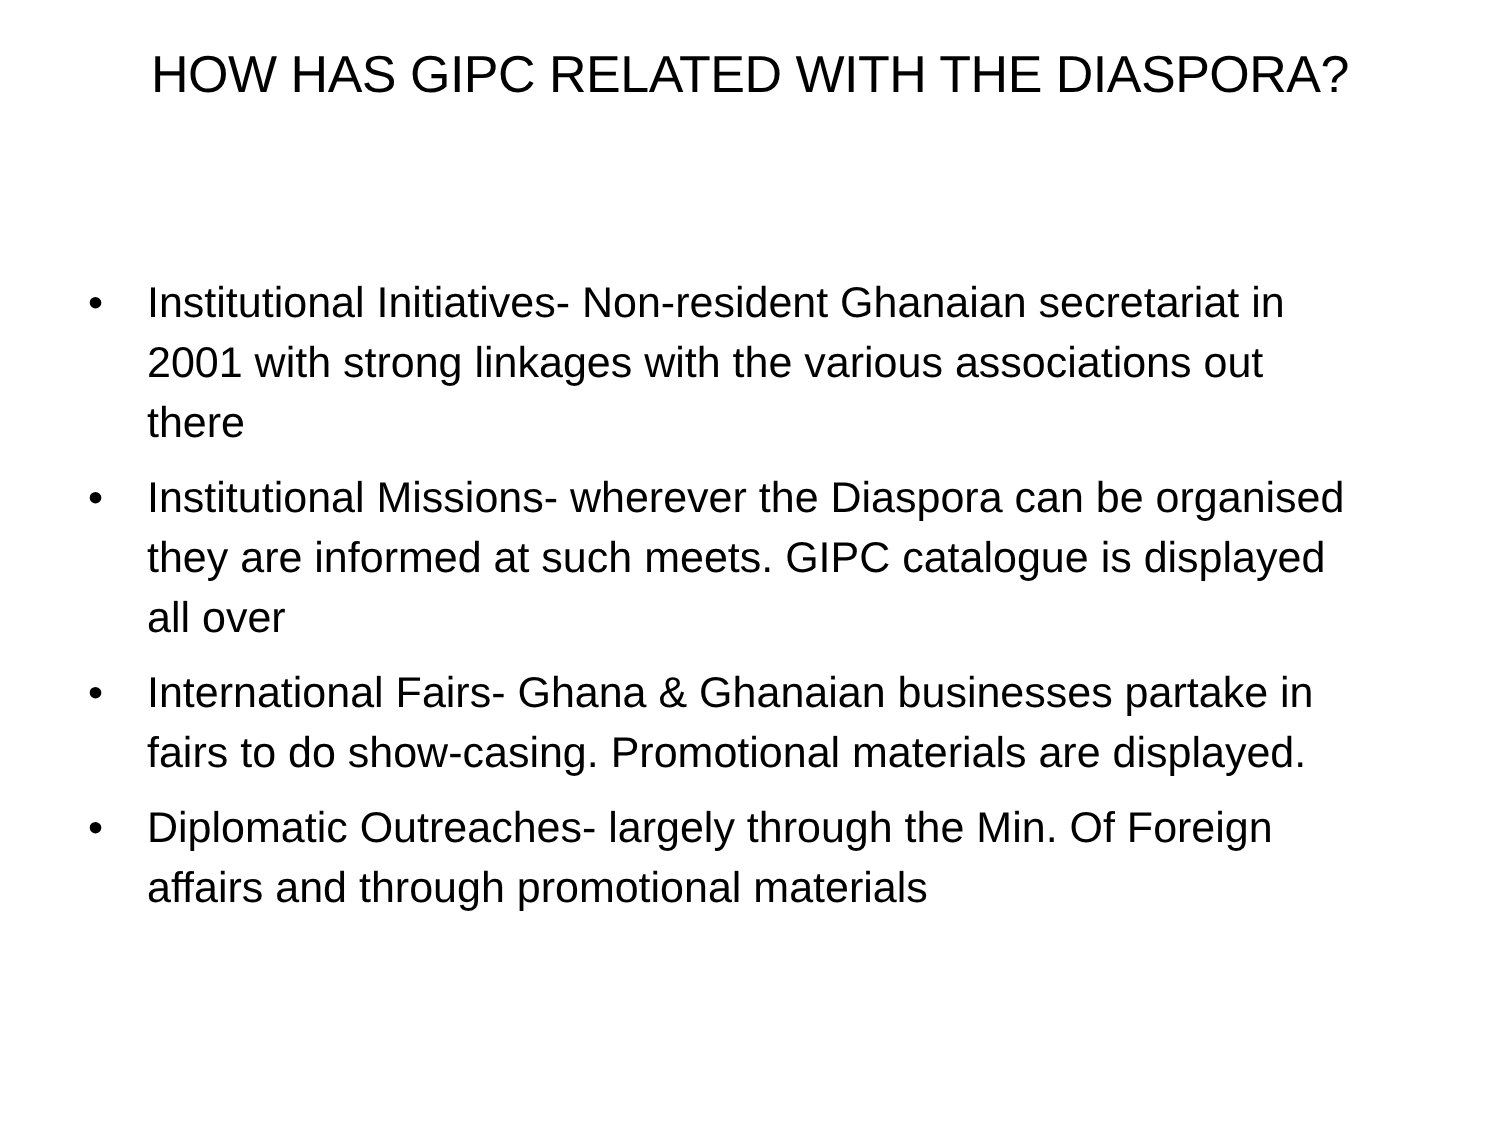HOW HAS GIPC RELATED WITH THE DIASPORA?
• Institutional Initiatives- Non-resident Ghanaian secretariat in 2001 with strong linkages with the various associations out there
• Institutional Missions- wherever the Diaspora can be organised they are informed at such meets. GIPC catalogue is displayed all over
• International Fairs- Ghana & Ghanaian businesses partake in fairs to do show-casing. Promotional materials are displayed.
• Diplomatic Outreaches- largely through the Min. Of Foreign affairs and through promotional materials